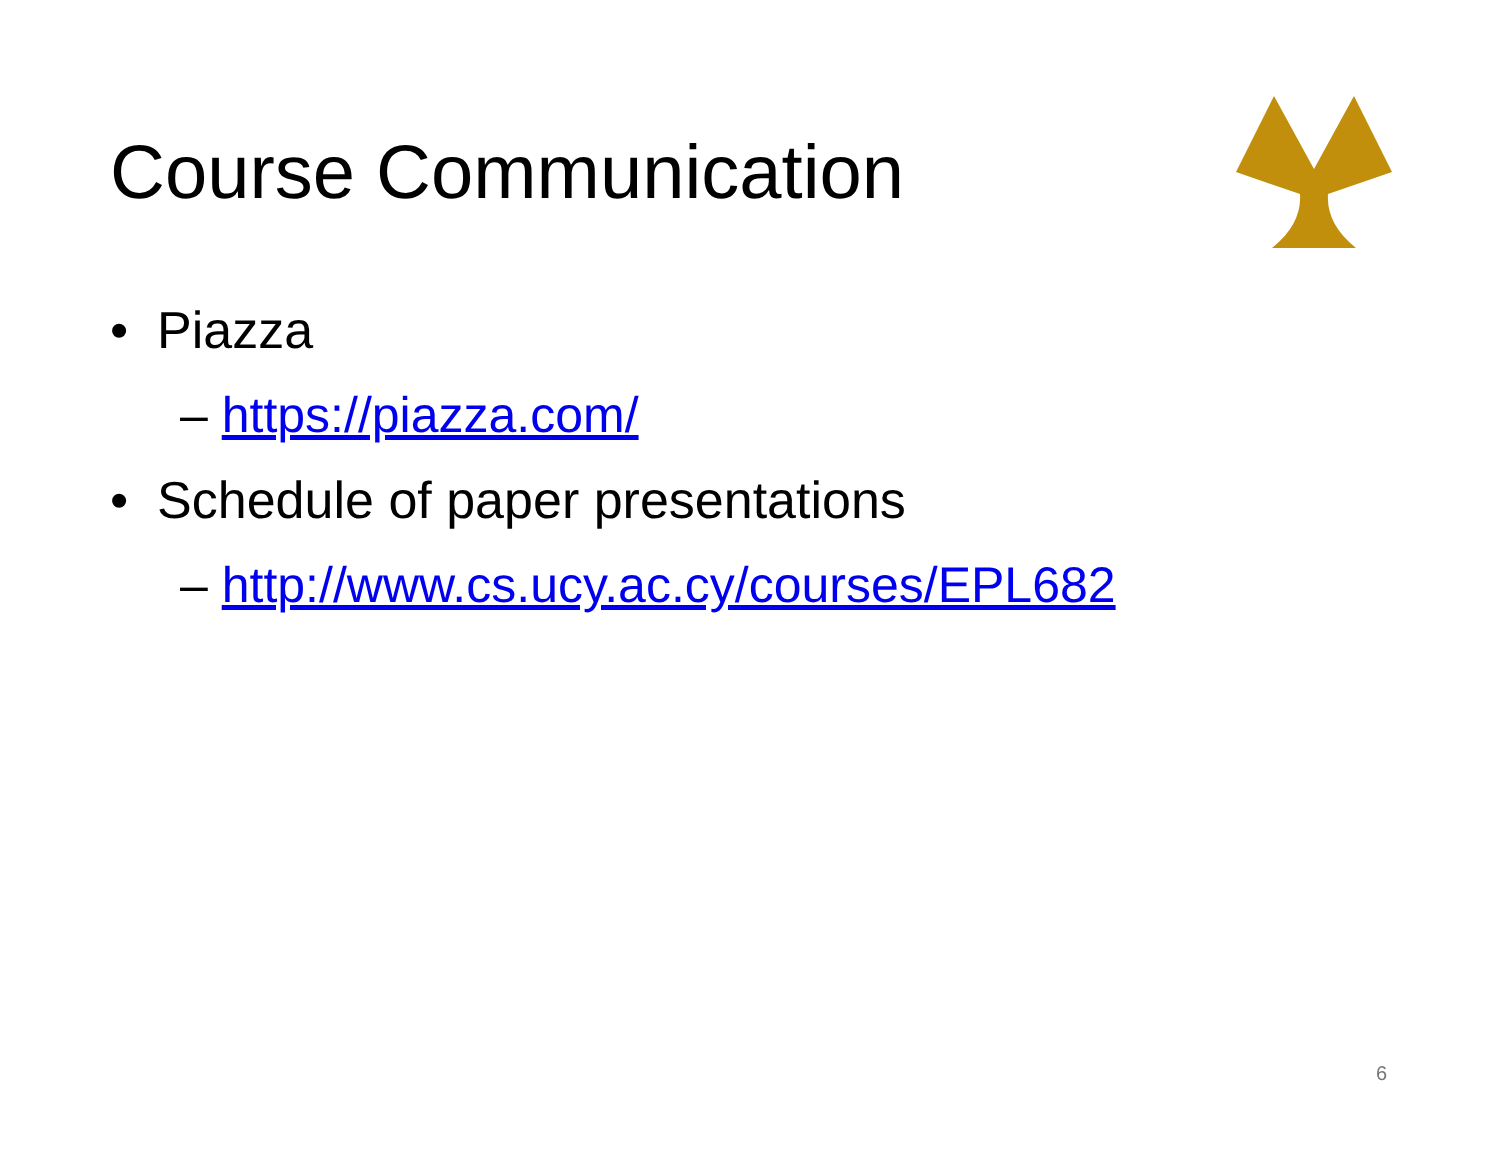Course Communication
• Piazza
– https://piazza.com/
• Schedule of paper presentations
– http://www.cs.ucy.ac.cy/courses/EPL682
6